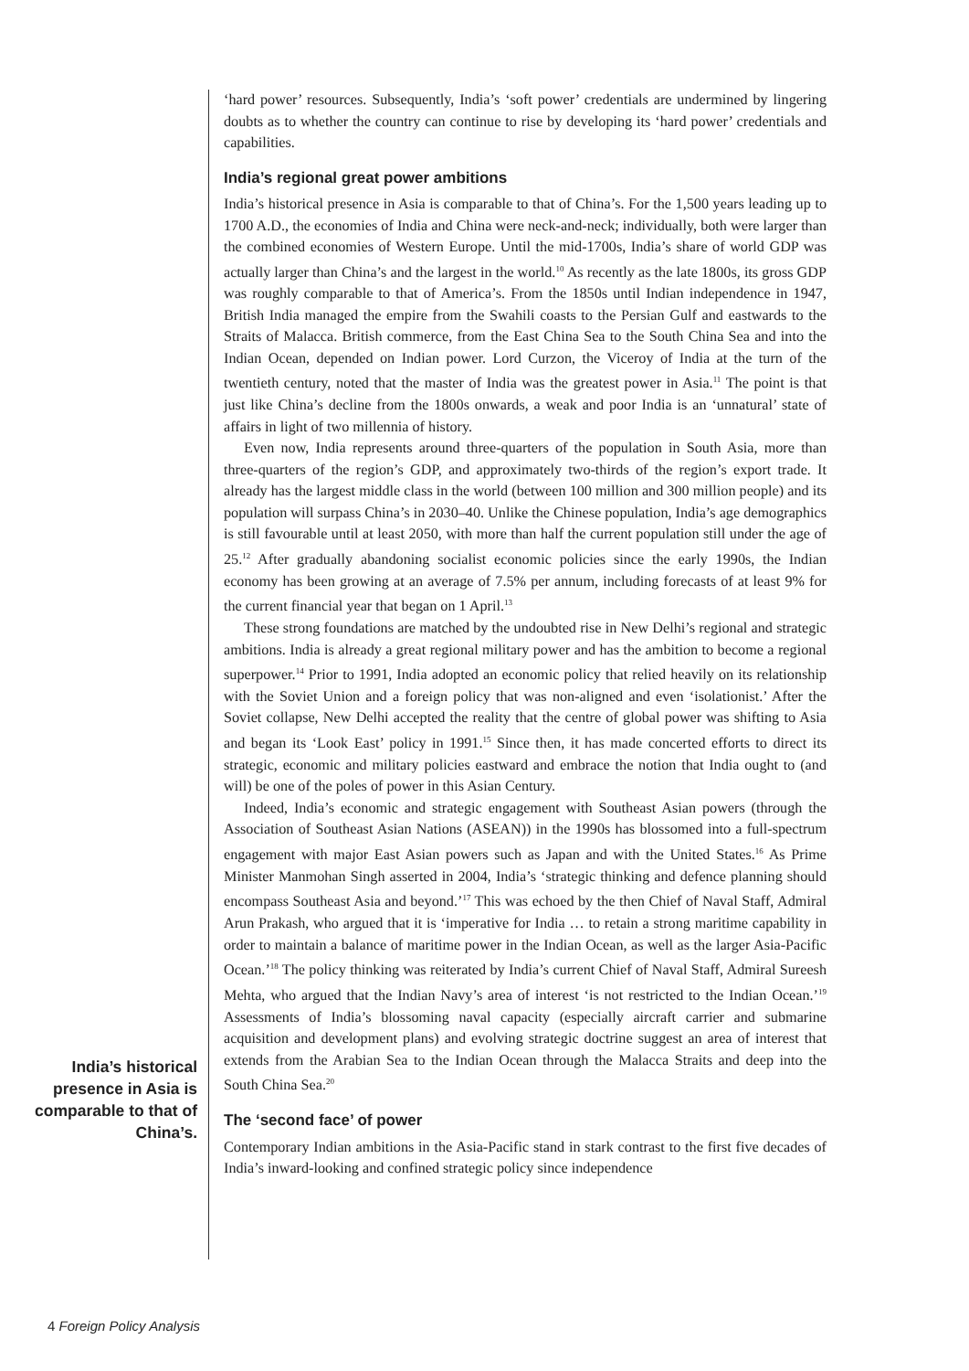India’s historical presence in Asia is comparable to that of China’s.
‘hard power’ resources. Subsequently, India’s ‘soft power’ credentials are undermined by lingering doubts as to whether the country can continue to rise by developing its ‘hard power’ credentials and capabilities.
India’s regional great power ambitions
India’s historical presence in Asia is comparable to that of China’s. For the 1,500 years leading up to 1700 A.D., the economies of India and China were neck-and-neck; individually, both were larger than the combined economies of Western Europe. Until the mid-1700s, India’s share of world GDP was actually larger than China’s and the largest in the world.<sup>10</sup> As recently as the late 1800s, its gross GDP was roughly comparable to that of America’s. From the 1850s until Indian independence in 1947, British India managed the empire from the Swahili coasts to the Persian Gulf and eastwards to the Straits of Malacca. British commerce, from the East China Sea to the South China Sea and into the Indian Ocean, depended on Indian power. Lord Curzon, the Viceroy of India at the turn of the twentieth century, noted that the master of India was the greatest power in Asia.<sup>11</sup> The point is that just like China’s decline from the 1800s onwards, a weak and poor India is an ‘unnatural’ state of affairs in light of two millennia of history.
Even now, India represents around three-quarters of the population in South Asia, more than three-quarters of the region’s GDP, and approximately two-thirds of the region’s export trade. It already has the largest middle class in the world (between 100 million and 300 million people) and its population will surpass China’s in 2030–40. Unlike the Chinese population, India’s age demographics is still favourable until at least 2050, with more than half the current population still under the age of 25.<sup>12</sup> After gradually abandoning socialist economic policies since the early 1990s, the Indian economy has been growing at an average of 7.5% per annum, including forecasts of at least 9% for the current financial year that began on 1 April.<sup>13</sup>
These strong foundations are matched by the undoubted rise in New Delhi’s regional and strategic ambitions. India is already a great regional military power and has the ambition to become a regional superpower.<sup>14</sup> Prior to 1991, India adopted an economic policy that relied heavily on its relationship with the Soviet Union and a foreign policy that was non-aligned and even ‘isolationist.’ After the Soviet collapse, New Delhi accepted the reality that the centre of global power was shifting to Asia and began its ‘Look East’ policy in 1991.<sup>15</sup> Since then, it has made concerted efforts to direct its strategic, economic and military policies eastward and embrace the notion that India ought to (and will) be one of the poles of power in this Asian Century.
Indeed, India’s economic and strategic engagement with Southeast Asian powers (through the Association of Southeast Asian Nations (ASEAN)) in the 1990s has blossomed into a full-spectrum engagement with major East Asian powers such as Japan and with the United States.<sup>16</sup> As Prime Minister Manmohan Singh asserted in 2004, India’s ‘strategic thinking and defence planning should encompass Southeast Asia and beyond.’<sup>17</sup> This was echoed by the then Chief of Naval Staff, Admiral Arun Prakash, who argued that it is ‘imperative for India … to retain a strong maritime capability in order to maintain a balance of maritime power in the Indian Ocean, as well as the larger Asia-Pacific Ocean.’<sup>18</sup> The policy thinking was reiterated by India’s current Chief of Naval Staff, Admiral Sureesh Mehta, who argued that the Indian Navy’s area of interest ‘is not restricted to the Indian Ocean.’<sup>19</sup> Assessments of India’s blossoming naval capacity (especially aircraft carrier and submarine acquisition and development plans) and evolving strategic doctrine suggest an area of interest that extends from the Arabian Sea to the Indian Ocean through the Malacca Straits and deep into the South China Sea.<sup>20</sup>
The ‘second face’ of power
Contemporary Indian ambitions in the Asia-Pacific stand in stark contrast to the first five decades of India’s inward-looking and confined strategic policy since independence
4 Foreign Policy Analysis